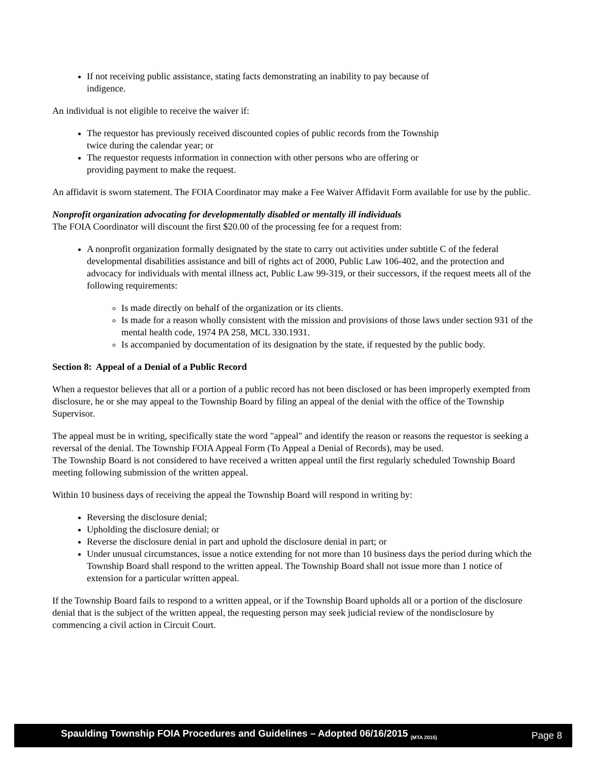If not receiving public assistance, stating facts demonstrating an inability to pay because of
indigence.
An individual is not eligible to receive the waiver if:
The requestor has previously received discounted copies of public records from the Township
twice during the calendar year; or
The requestor requests information in connection with other persons who are offering or
providing payment to make the request.
An affidavit is sworn statement. The FOIA Coordinator may make a Fee Waiver Affidavit Form available for use by the public.
Nonprofit organization advocating for developmentally disabled or mentally ill individuals
The FOIA Coordinator will discount the first $20.00 of the processing fee for a request from:
A nonprofit organization formally designated by the state to carry out activities under subtitle C of the federal developmental disabilities assistance and bill of rights act of 2000, Public Law 106-402, and the protection and advocacy for individuals with mental illness act, Public Law 99-319, or their successors, if the request meets all of the following requirements:
Is made directly on behalf of the organization or its clients.
Is made for a reason wholly consistent with the mission and provisions of those laws under section 931 of the mental health code, 1974 PA 258, MCL 330.1931.
Is accompanied by documentation of its designation by the state, if requested by the public body.
Section 8: Appeal of a Denial of a Public Record
When a requestor believes that all or a portion of a public record has not been disclosed or has been improperly exempted from disclosure, he or she may appeal to the Township Board by filing an appeal of the denial with the office of the Township Supervisor.
The appeal must be in writing, specifically state the word "appeal" and identify the reason or reasons the requestor is seeking a reversal of the denial. The Township FOIA Appeal Form (To Appeal a Denial of Records), may be used.
The Township Board is not considered to have received a written appeal until the first regularly scheduled Township Board meeting following submission of the written appeal.
Within 10 business days of receiving the appeal the Township Board will respond in writing by:
Reversing the disclosure denial;
Upholding the disclosure denial; or
Reverse the disclosure denial in part and uphold the disclosure denial in part; or
Under unusual circumstances, issue a notice extending for not more than 10 business days the period during which the Township Board shall respond to the written appeal. The Township Board shall not issue more than 1 notice of extension for a particular written appeal.
If the Township Board fails to respond to a written appeal, or if the Township Board upholds all or a portion of the disclosure denial that is the subject of the written appeal, the requesting person may seek judicial review of the nondisclosure by commencing a civil action in Circuit Court.
Spaulding Township FOIA Procedures and Guidelines – Adopted 06/16/2015 <sub>(MTA 2015)</sub> Page 8